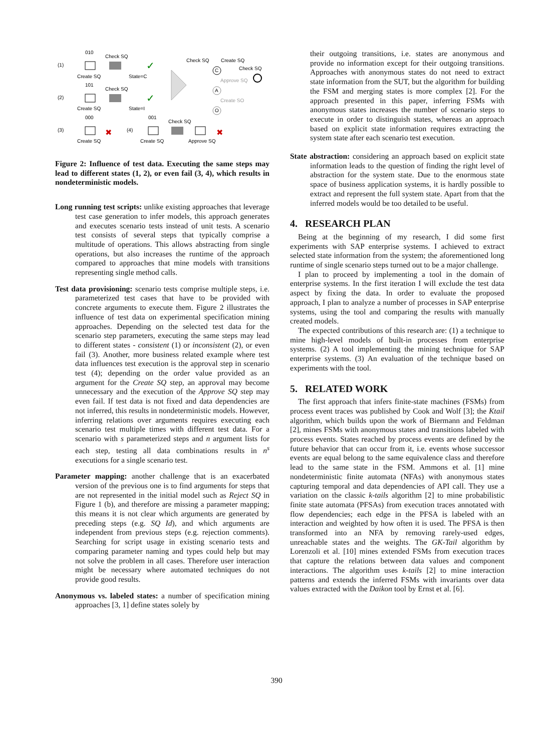(1)
(2)
(3)
(4)
010
Check SQ
Create SQ
State=C
101
Check SQ
Create SQ
State=I
000
Create SQ
001
Check SQ
Create SQ
Approve SQ
✓
✓
✖
✖
Check SQ
Create SQ
Check SQ
Approve SQ
Create SO
C
A
O
Figure 2: Influence of test data. Executing the same steps may lead to different states (1, 2), or even fail (3, 4), which results in nondeterministic models.
Long running test scripts: unlike existing approaches that leverage test case generation to infer models, this approach generates and executes scenario tests instead of unit tests. A scenario test consists of several steps that typically comprise a multitude of operations. This allows abstracting from single operations, but also increases the runtime of the approach compared to approaches that mine models with transitions representing single method calls.
Test data provisioning: scenario tests comprise multiple steps, i.e. parameterized test cases that have to be provided with concrete arguments to execute them. Figure 2 illustrates the influence of test data on experimental specification mining approaches. Depending on the selected test data for the scenario step parameters, executing the same steps may lead to different states - consistent (1) or inconsistent (2), or even fail (3). Another, more business related example where test data influences test execution is the approval step in scenario test (4); depending on the order value provided as an argument for the Create SQ step, an approval may become unnecessary and the execution of the Approve SQ step may even fail. If test data is not fixed and data dependencies are not inferred, this results in nondeterministic models. However, inferring relations over arguments requires executing each scenario test multiple times with different test data. For a scenario with s parameterized steps and n argument lists for each step, testing all data combinations results in n<sup>s</sup> executions for a single scenario test.
Parameter mapping: another challenge that is an exacerbated version of the previous one is to find arguments for steps that are not represented in the initial model such as Reject SQ in Figure 1 (b), and therefore are missing a parameter mapping; this means it is not clear which arguments are generated by preceding steps (e.g. SQ Id), and which arguments are independent from previous steps (e.g. rejection comments). Searching for script usage in existing scenario tests and comparing parameter naming and types could help but may not solve the problem in all cases. Therefore user interaction might be necessary where automated techniques do not provide good results.
Anonymous vs. labeled states: a number of specification mining approaches [3, 1] define states solely by
their outgoing transitions, i.e. states are anonymous and provide no information except for their outgoing transitions. Approaches with anonymous states do not need to extract state information from the SUT, but the algorithm for building the FSM and merging states is more complex [2]. For the approach presented in this paper, inferring FSMs with anonymous states increases the number of scenario steps to execute in order to distinguish states, whereas an approach based on explicit state information requires extracting the system state after each scenario test execution.
State abstraction: considering an approach based on explicit state information leads to the question of finding the right level of abstraction for the system state. Due to the enormous state space of business application systems, it is hardly possible to extract and represent the full system state. Apart from that the inferred models would be too detailed to be useful.
4. RESEARCH PLAN
Being at the beginning of my research, I did some first experiments with SAP enterprise systems. I achieved to extract selected state information from the system; the aforementioned long runtime of single scenario steps turned out to be a major challenge.
I plan to proceed by implementing a tool in the domain of enterprise systems. In the first iteration I will exclude the test data aspect by fixing the data. In order to evaluate the proposed approach, I plan to analyze a number of processes in SAP enterprise systems, using the tool and comparing the results with manually created models.
The expected contributions of this research are: (1) a technique to mine high-level models of built-in processes from enterprise systems. (2) A tool implementing the mining technique for SAP enterprise systems. (3) An evaluation of the technique based on experiments with the tool.
5. RELATED WORK
The first approach that infers finite-state machines (FSMs) from process event traces was published by Cook and Wolf [3]; the Ktail algorithm, which builds upon the work of Biermann and Feldman [2], mines FSMs with anonymous states and transitions labeled with process events. States reached by process events are defined by the future behavior that can occur from it, i.e. events whose successor events are equal belong to the same equivalence class and therefore lead to the same state in the FSM. Ammons et al. [1] mine nondeterministic finite automata (NFAs) with anonymous states capturing temporal and data dependencies of API call. They use a variation on the classic k-tails algorithm [2] to mine probabilistic finite state automata (PFSAs) from execution traces annotated with flow dependencies; each edge in the PFSA is labeled with an interaction and weighted by how often it is used. The PFSA is then transformed into an NFA by removing rarely-used edges, unreachable states and the weights. The GK-Tail algorithm by Lorenzoli et al. [10] mines extended FSMs from execution traces that capture the relations between data values and component interactions. The algorithm uses k-tails [2] to mine interaction patterns and extends the inferred FSMs with invariants over data values extracted with the Daikon tool by Ernst et al. [6].
390